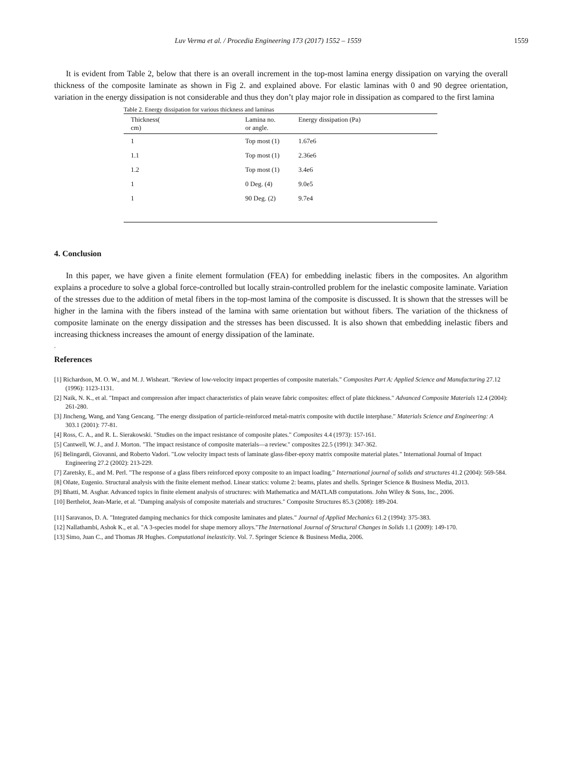Luv Verma et al. / Procedia Engineering 173 (2017) 1552 – 1559 1559
It is evident from Table 2, below that there is an overall increment in the top-most lamina energy dissipation on varying the overall thickness of the composite laminate as shown in Fig 2. and explained above. For elastic laminas with 0 and 90 degree orientation, variation in the energy dissipation is not considerable and thus they don’t play major role in dissipation as compared to the first lamina
Table 2. Energy dissipation for various thickness and laminas
| Thickness( cm) | Lamina no. or angle. | Energy dissipation (Pa) |
| --- | --- | --- |
| 1 | Top most (1) | 1.67e6 |
| 1.1 | Top most (1) | 2.36e6 |
| 1.2 | Top most (1) | 3.4e6 |
| 1 | 0 Deg. (4) | 9.0e5 |
| 1 | 90 Deg. (2) | 9.7e4 |
4. Conclusion
In this paper, we have given a finite element formulation (FEA) for embedding inelastic fibers in the composites. An algorithm explains a procedure to solve a global force-controlled but locally strain-controlled problem for the inelastic composite laminate. Variation of the stresses due to the addition of metal fibers in the top-most lamina of the composite is discussed. It is shown that the stresses will be higher in the lamina with the fibers instead of the lamina with same orientation but without fibers. The variation of the thickness of composite laminate on the energy dissipation and the stresses has been discussed. It is also shown that embedding inelastic fibers and increasing thickness increases the amount of energy dissipation of the laminate.
.
References
[1] Richardson, M. O. W., and M. J. Wisheart. "Review of low-velocity impact properties of composite materials." Composites Part A: Applied Science and Manufacturing 27.12 (1996): 1123-1131.
[2] Naik, N. K., et al. "Impact and compression after impact characteristics of plain weave fabric composites: effect of plate thickness." Advanced Composite Materials 12.4 (2004): 261-280.
[3] Jincheng, Wang, and Yang Gencang. "The energy dissipation of particle-reinforced metal-matrix composite with ductile interphase." Materials Science and Engineering: A 303.1 (2001): 77-81.
[4] Ross, C. A., and R. L. Sierakowski. "Studies on the impact resistance of composite plates." Composites 4.4 (1973): 157-161.
[5] Cantwell, W. J., and J. Morton. "The impact resistance of composite materials—a review." composites 22.5 (1991): 347-362.
[6] Belingardi, Giovanni, and Roberto Vadori. "Low velocity impact tests of laminate glass-fiber-epoxy matrix composite material plates." International Journal of Impact Engineering 27.2 (2002): 213-229.
[7] Zaretsky, E., and M. Perl. "The response of a glass fibers reinforced epoxy composite to an impact loading." International journal of solids and structures 41.2 (2004): 569-584.
[8] Oñate, Eugenio. Structural analysis with the finite element method. Linear statics: volume 2: beams, plates and shells. Springer Science & Business Media, 2013.
[9] Bhatti, M. Asghar. Advanced topics in finite element analysis of structures: with Mathematica and MATLAB computations. John Wiley & Sons, Inc., 2006.
[10] Berthelot, Jean-Marie, et al. "Damping analysis of composite materials and structures." Composite Structures 85.3 (2008): 189-204.
[11] Saravanos, D. A. "Integrated damping mechanics for thick composite laminates and plates." Journal of Applied Mechanics 61.2 (1994): 375-383.
[12] Nallathambi, Ashok K., et al. "A 3-species model for shape memory alloys."The International Journal of Structural Changes in Solids 1.1 (2009): 149-170.
[13] Simo, Juan C., and Thomas JR Hughes. Computational inelasticity. Vol. 7. Springer Science & Business Media, 2006.